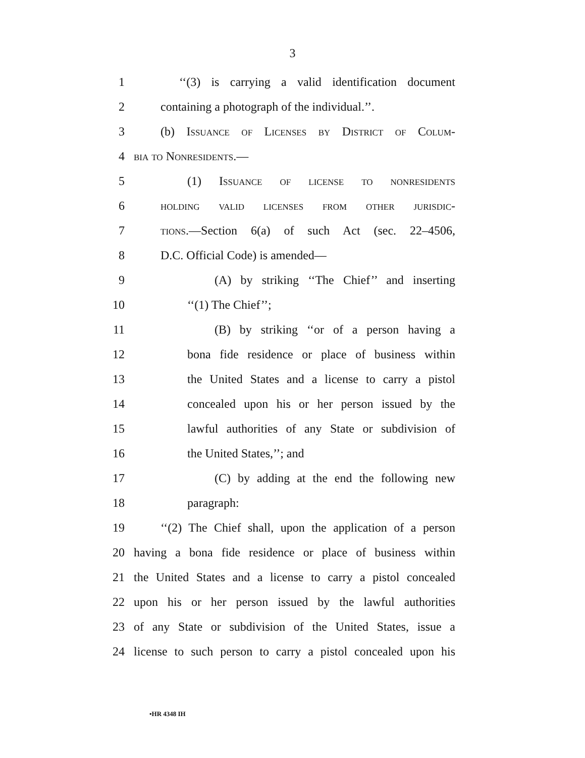3
1 ‘‘(3) is carrying a valid identification document
2 containing a photograph of the individual.’’.
3 (b) Issuance of Licenses by District of Colum-
4 bia to Nonresidents.—
5 (1) Issuance of license to nonresidents
6 holding valid licenses from other jurisdic-
7 tions.—Section 6(a) of such Act (sec. 22–4506,
8 D.C. Official Code) is amended—
9 (A) by striking ‘‘The Chief’’ and inserting
10 ‘‘(1) The Chief’’;
11 (B) by striking ‘‘or of a person having a
12 bona fide residence or place of business within
13 the United States and a license to carry a pistol
14 concealed upon his or her person issued by the
15 lawful authorities of any State or subdivision of
16 the United States,’’; and
17 (C) by adding at the end the following new
18 paragraph:
19 ‘‘(2) The Chief shall, upon the application of a person
20 having a bona fide residence or place of business within
21 the United States and a license to carry a pistol concealed
22 upon his or her person issued by the lawful authorities
23 of any State or subdivision of the United States, issue a
24 license to such person to carry a pistol concealed upon his
•HR 4348 IH